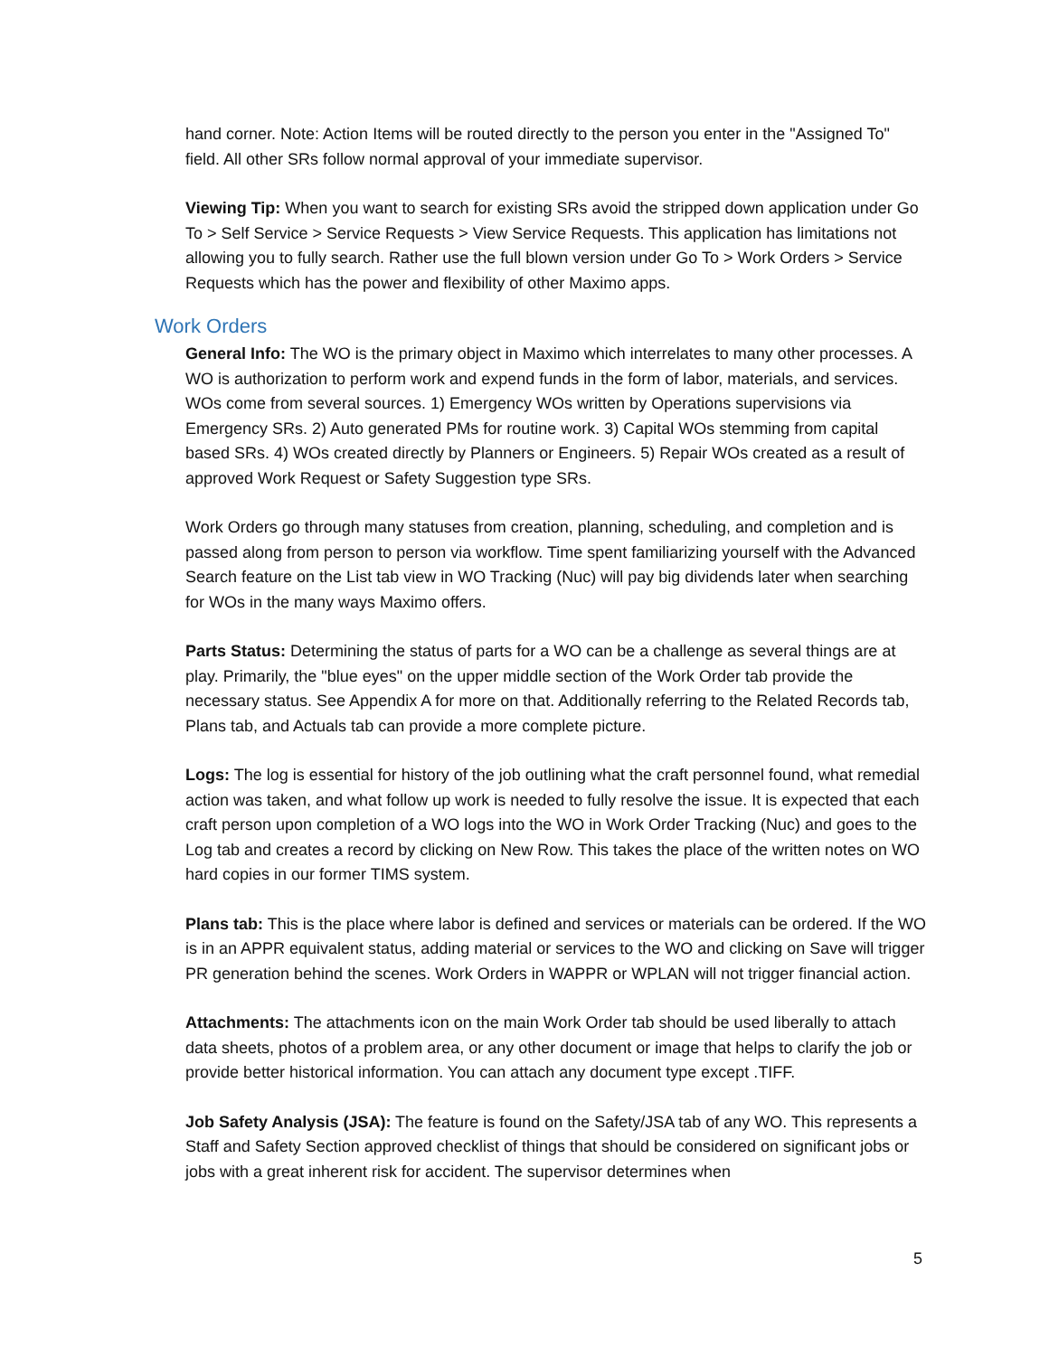hand corner. Note: Action Items will be routed directly to the person you enter in the "Assigned To" field. All other SRs follow normal approval of your immediate supervisor.
Viewing Tip: When you want to search for existing SRs avoid the stripped down application under Go To > Self Service > Service Requests > View Service Requests. This application has limitations not allowing you to fully search. Rather use the full blown version under Go To > Work Orders > Service Requests which has the power and flexibility of other Maximo apps.
Work Orders
General Info: The WO is the primary object in Maximo which interrelates to many other processes. A WO is authorization to perform work and expend funds in the form of labor, materials, and services. WOs come from several sources. 1) Emergency WOs written by Operations supervisions via Emergency SRs. 2) Auto generated PMs for routine work. 3) Capital WOs stemming from capital based SRs. 4) WOs created directly by Planners or Engineers. 5) Repair WOs created as a result of approved Work Request or Safety Suggestion type SRs.
Work Orders go through many statuses from creation, planning, scheduling, and completion and is passed along from person to person via workflow. Time spent familiarizing yourself with the Advanced Search feature on the List tab view in WO Tracking (Nuc) will pay big dividends later when searching for WOs in the many ways Maximo offers.
Parts Status: Determining the status of parts for a WO can be a challenge as several things are at play. Primarily, the "blue eyes" on the upper middle section of the Work Order tab provide the necessary status. See Appendix A for more on that. Additionally referring to the Related Records tab, Plans tab, and Actuals tab can provide a more complete picture.
Logs: The log is essential for history of the job outlining what the craft personnel found, what remedial action was taken, and what follow up work is needed to fully resolve the issue. It is expected that each craft person upon completion of a WO logs into the WO in Work Order Tracking (Nuc) and goes to the Log tab and creates a record by clicking on New Row. This takes the place of the written notes on WO hard copies in our former TIMS system.
Plans tab: This is the place where labor is defined and services or materials can be ordered. If the WO is in an APPR equivalent status, adding material or services to the WO and clicking on Save will trigger PR generation behind the scenes. Work Orders in WAPPR or WPLAN will not trigger financial action.
Attachments: The attachments icon on the main Work Order tab should be used liberally to attach data sheets, photos of a problem area, or any other document or image that helps to clarify the job or provide better historical information. You can attach any document type except .TIFF.
Job Safety Analysis (JSA): The feature is found on the Safety/JSA tab of any WO. This represents a Staff and Safety Section approved checklist of things that should be considered on significant jobs or jobs with a great inherent risk for accident. The supervisor determines when
5